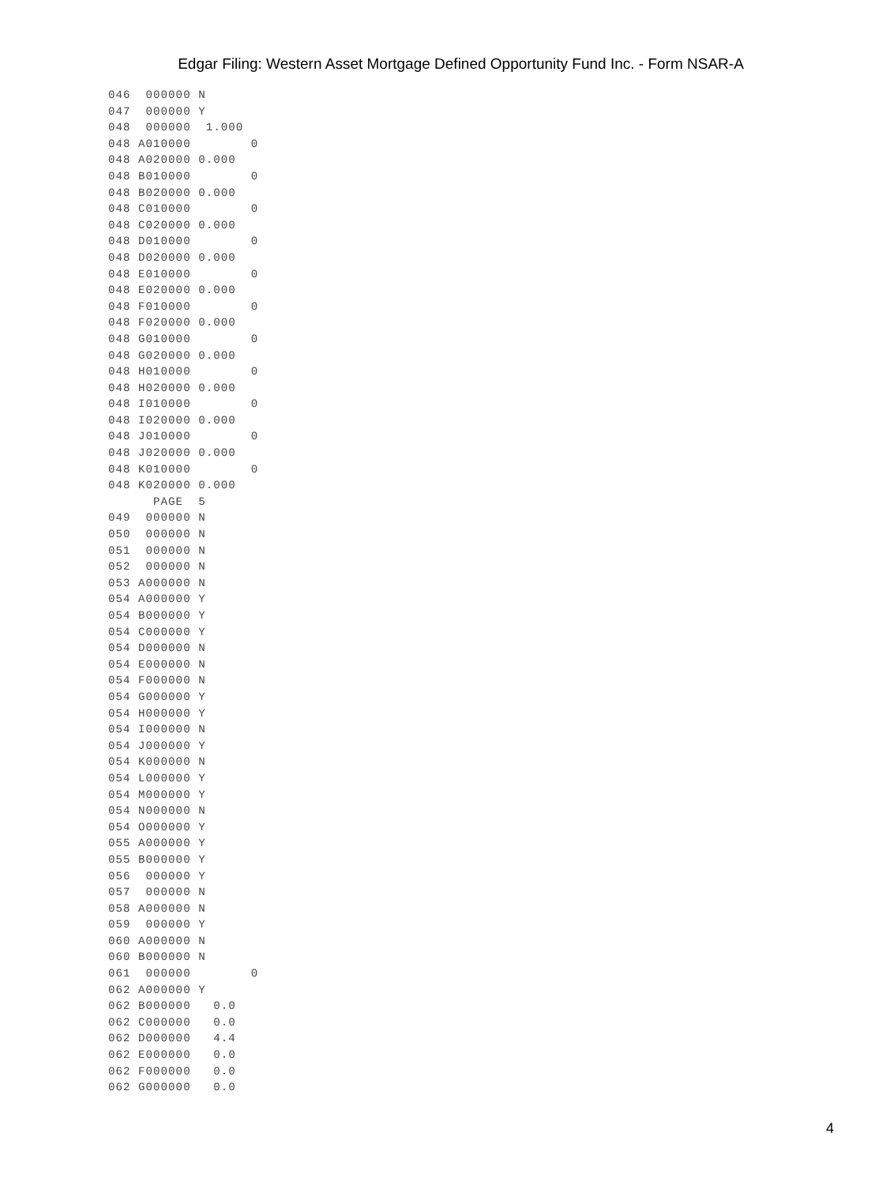Edgar Filing: Western Asset Mortgage Defined Opportunity Fund Inc. - Form NSAR-A
046  000000 N
047  000000 Y
048  000000  1.000
048 A010000        0
048 A020000 0.000
048 B010000        0
048 B020000 0.000
048 C010000        0
048 C020000 0.000
048 D010000        0
048 D020000 0.000
048 E010000        0
048 E020000 0.000
048 F010000        0
048 F020000 0.000
048 G010000        0
048 G020000 0.000
048 H010000        0
048 H020000 0.000
048 I010000        0
048 I020000 0.000
048 J010000        0
048 J020000 0.000
048 K010000        0
048 K020000 0.000
      PAGE  5
049  000000 N
050  000000 N
051  000000 N
052  000000 N
053 A000000 N
054 A000000 Y
054 B000000 Y
054 C000000 Y
054 D000000 N
054 E000000 N
054 F000000 N
054 G000000 Y
054 H000000 Y
054 I000000 N
054 J000000 Y
054 K000000 N
054 L000000 Y
054 M000000 Y
054 N000000 N
054 O000000 Y
055 A000000 Y
055 B000000 Y
056  000000 Y
057  000000 N
058 A000000 N
059  000000 Y
060 A000000 N
060 B000000 N
061  000000        0
062 A000000 Y
062 B000000   0.0
062 C000000   0.0
062 D000000   4.4
062 E000000   0.0
062 F000000   0.0
062 G000000   0.0
4